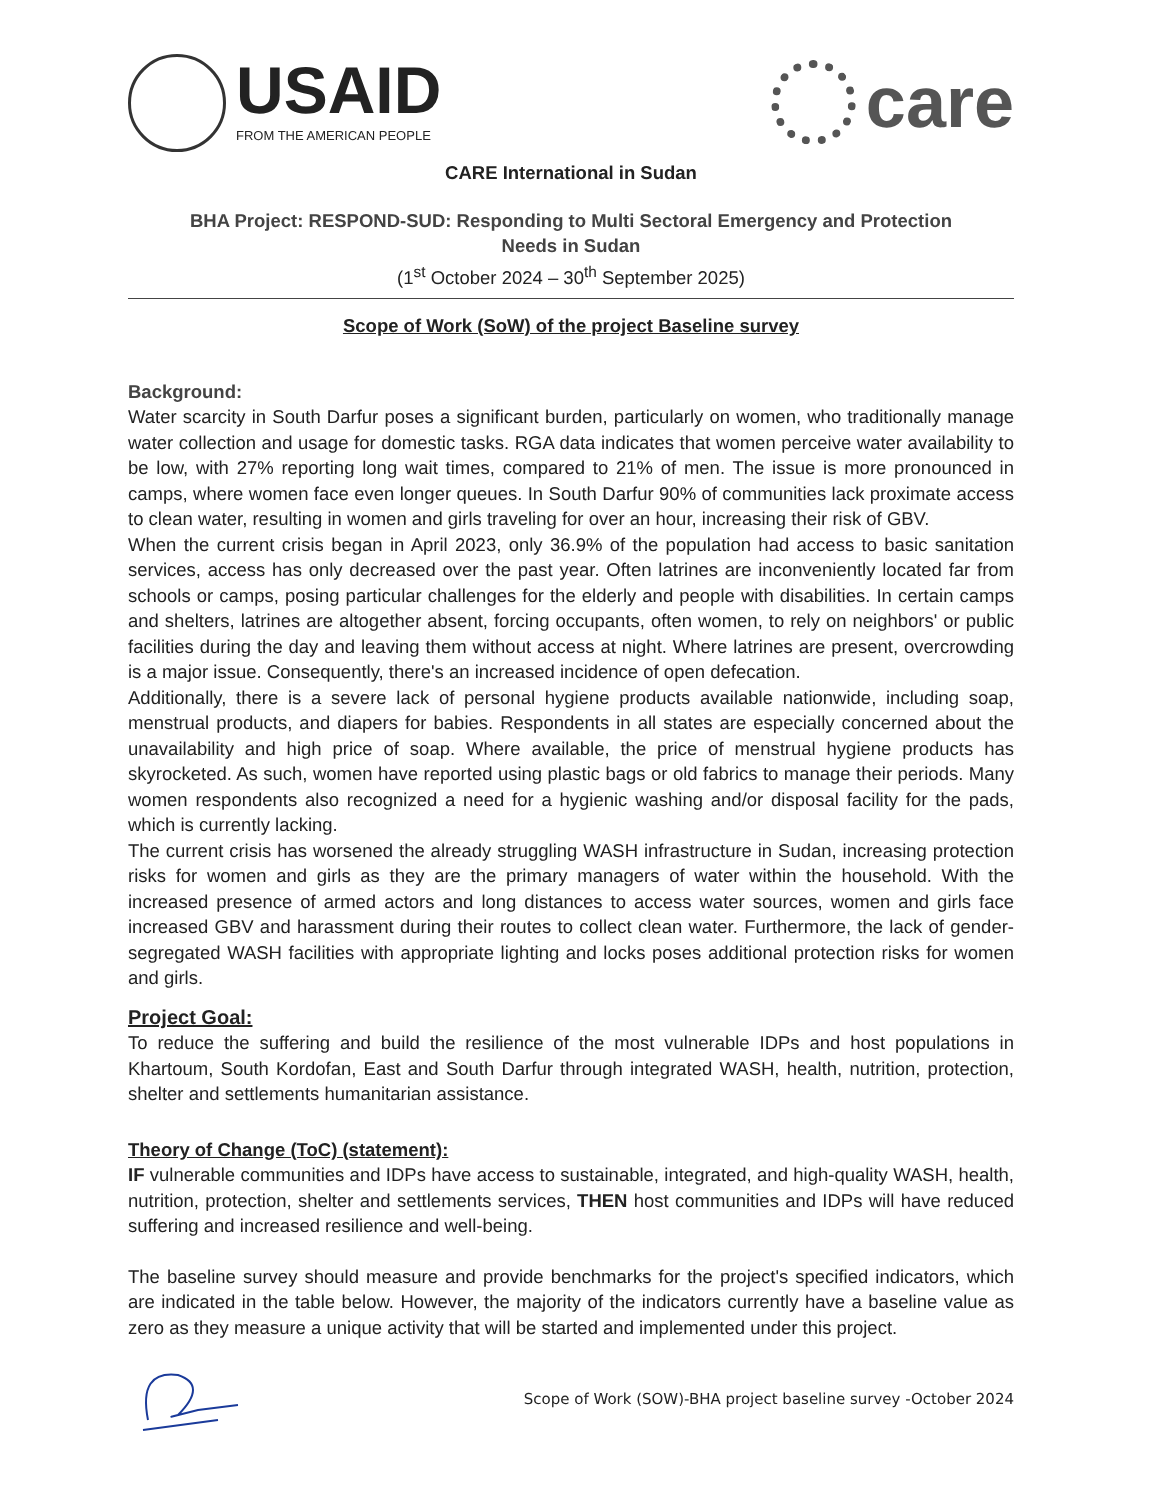USAID
FROM THE AMERICAN PEOPLE
care
CARE International in Sudan
BHA Project: RESPOND-SUD: Responding to Multi Sectoral Emergency and Protection
Needs in Sudan
(1<sup>st</sup> October 2024 – 30<sup>th</sup> September 2025)
Scope of Work (SoW) of the project Baseline survey
Background:
Water scarcity in South Darfur poses a significant burden, particularly on women, who traditionally manage water collection and usage for domestic tasks. RGA data indicates that women perceive water availability to be low, with 27% reporting long wait times, compared to 21% of men. The issue is more pronounced in camps, where women face even longer queues. In South Darfur 90% of communities lack proximate access to clean water, resulting in women and girls traveling for over an hour, increasing their risk of GBV.
When the current crisis began in April 2023, only 36.9% of the population had access to basic sanitation services, access has only decreased over the past year. Often latrines are inconveniently located far from schools or camps, posing particular challenges for the elderly and people with disabilities. In certain camps and shelters, latrines are altogether absent, forcing occupants, often women, to rely on neighbors' or public facilities during the day and leaving them without access at night. Where latrines are present, overcrowding is a major issue. Consequently, there's an increased incidence of open defecation.
Additionally, there is a severe lack of personal hygiene products available nationwide, including soap, menstrual products, and diapers for babies. Respondents in all states are especially concerned about the unavailability and high price of soap. Where available, the price of menstrual hygiene products has skyrocketed. As such, women have reported using plastic bags or old fabrics to manage their periods. Many women respondents also recognized a need for a hygienic washing and/or disposal facility for the pads, which is currently lacking.
The current crisis has worsened the already struggling WASH infrastructure in Sudan, increasing protection risks for women and girls as they are the primary managers of water within the household. With the increased presence of armed actors and long distances to access water sources, women and girls face increased GBV and harassment during their routes to collect clean water. Furthermore, the lack of gender-segregated WASH facilities with appropriate lighting and locks poses additional protection risks for women and girls.
Project Goal:
To reduce the suffering and build the resilience of the most vulnerable IDPs and host populations in Khartoum, South Kordofan, East and South Darfur through integrated WASH, health, nutrition, protection, shelter and settlements humanitarian assistance.
Theory of Change (ToC) (statement):
IF vulnerable communities and IDPs have access to sustainable, integrated, and high-quality WASH, health, nutrition, protection, shelter and settlements services, THEN host communities and IDPs will have reduced suffering and increased resilience and well-being.
The baseline survey should measure and provide benchmarks for the project's specified indicators, which are indicated in the table below. However, the majority of the indicators currently have a baseline value as zero as they measure a unique activity that will be started and implemented under this project.
Scope of Work (SOW)-BHA project baseline survey -October 2024